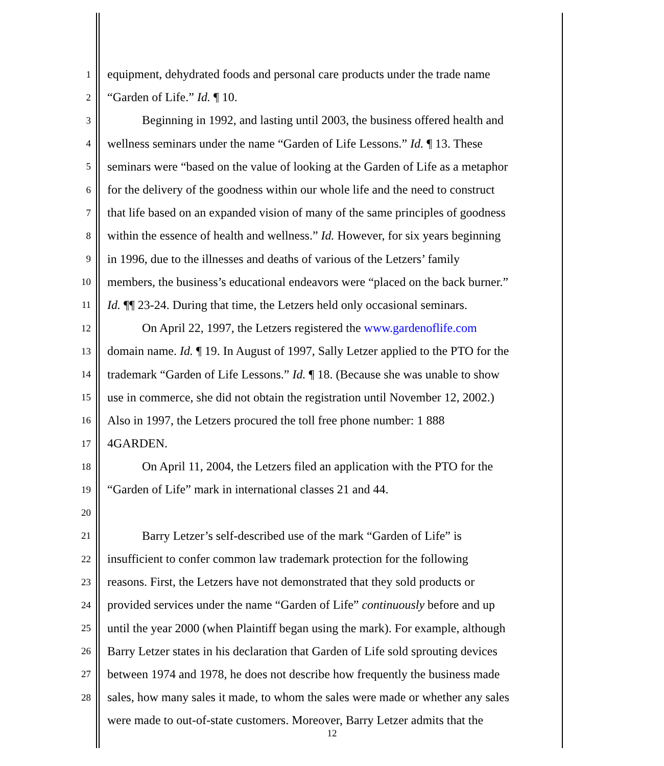1 equipment, dehydrated foods and personal care products under the trade name
2 “Garden of Life.” Id. ¶ 10.
3 Beginning in 1992, and lasting until 2003, the business offered health and
4 wellness seminars under the name “Garden of Life Lessons.” Id. ¶ 13. These
5 seminars were “based on the value of looking at the Garden of Life as a metaphor
6 for the delivery of the goodness within our whole life and the need to construct
7 that life based on an expanded vision of many of the same principles of goodness
8 within the essence of health and wellness.” Id. However, for six years beginning
9 in 1996, due to the illnesses and deaths of various of the Letzers’ family
10 members, the business’s educational endeavors were “placed on the back burner.”
11 Id. ¶¶ 23-24. During that time, the Letzers held only occasional seminars.
12 On April 22, 1997, the Letzers registered the www.gardenoflife.com
13 domain name. Id. ¶ 19. In August of 1997, Sally Letzer applied to the PTO for the
14 trademark “Garden of Life Lessons.” Id. ¶ 18. (Because she was unable to show
15 use in commerce, she did not obtain the registration until November 12, 2002.)
16 Also in 1997, the Letzers procured the toll free phone number: 1 888
17 4GARDEN.
18 On April 11, 2004, the Letzers filed an application with the PTO for the
19 “Garden of Life” mark in international classes 21 and 44.
20
21 Barry Letzer’s self-described use of the mark “Garden of Life” is
22 insufficient to confer common law trademark protection for the following
23 reasons. First, the Letzers have not demonstrated that they sold products or
24 provided services under the name “Garden of Life” continuously before and up
25 until the year 2000 (when Plaintiff began using the mark). For example, although
26 Barry Letzer states in his declaration that Garden of Life sold sprouting devices
27 between 1974 and 1978, he does not describe how frequently the business made
28 sales, how many sales it made, to whom the sales were made or whether any sales
were made to out-of-state customers. Moreover, Barry Letzer admits that the
12